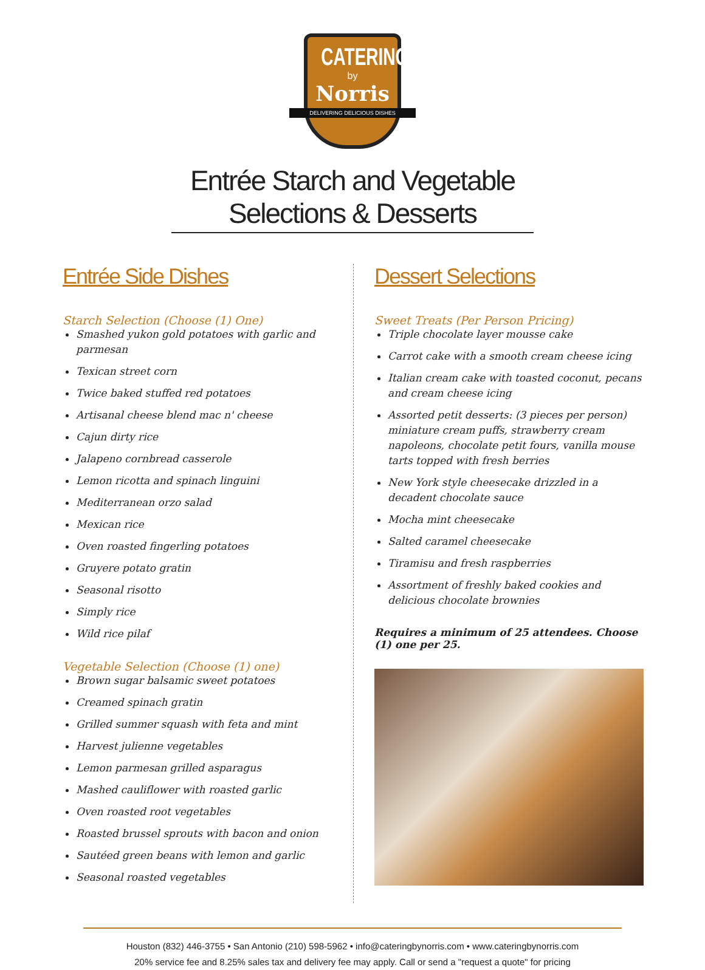CATERING
by
Norris
DELIVERING DELICIOUS DISHES
Entrée Starch and Vegetable Selections & Desserts
Entrée Side Dishes
Starch Selection (Choose (1) One)
Smashed yukon gold potatoes with garlic and parmesan
Texican street corn
Twice baked stuffed red potatoes
Artisanal cheese blend mac n' cheese
Cajun dirty rice
Jalapeno cornbread casserole
Lemon ricotta and spinach linguini
Mediterranean orzo salad
Mexican rice
Oven roasted fingerling potatoes
Gruyere potato gratin
Seasonal risotto
Simply rice
Wild rice pilaf
Vegetable Selection (Choose (1) one)
Brown sugar balsamic sweet potatoes
Creamed spinach gratin
Grilled summer squash with feta and mint
Harvest julienne vegetables
Lemon parmesan grilled asparagus
Mashed cauliflower with roasted garlic
Oven roasted root vegetables
Roasted brussel sprouts with bacon and onion
Sautéed green beans with lemon and garlic
Seasonal roasted vegetables
Dessert Selections
Sweet Treats (Per Person Pricing)
Triple chocolate layer mousse cake
Carrot cake with a smooth cream cheese icing
Italian cream cake with toasted coconut, pecans and cream cheese icing
Assorted petit desserts: (3 pieces per person) miniature cream puffs, strawberry cream napoleons, chocolate petit fours, vanilla mouse tarts topped with fresh berries
New York style cheesecake drizzled in a decadent chocolate sauce
Mocha mint cheesecake
Salted caramel cheesecake
Tiramisu and fresh raspberries
Assortment of freshly baked cookies and delicious chocolate brownies
Requires a minimum of 25 attendees. Choose (1) one per 25.
Houston (832) 446-3755 • San Antonio (210) 598-5962 • info@cateringbynorris.com • www.cateringbynorris.com
20% service fee and 8.25% sales tax and delivery fee may apply. Call or send a "request a quote" for pricing